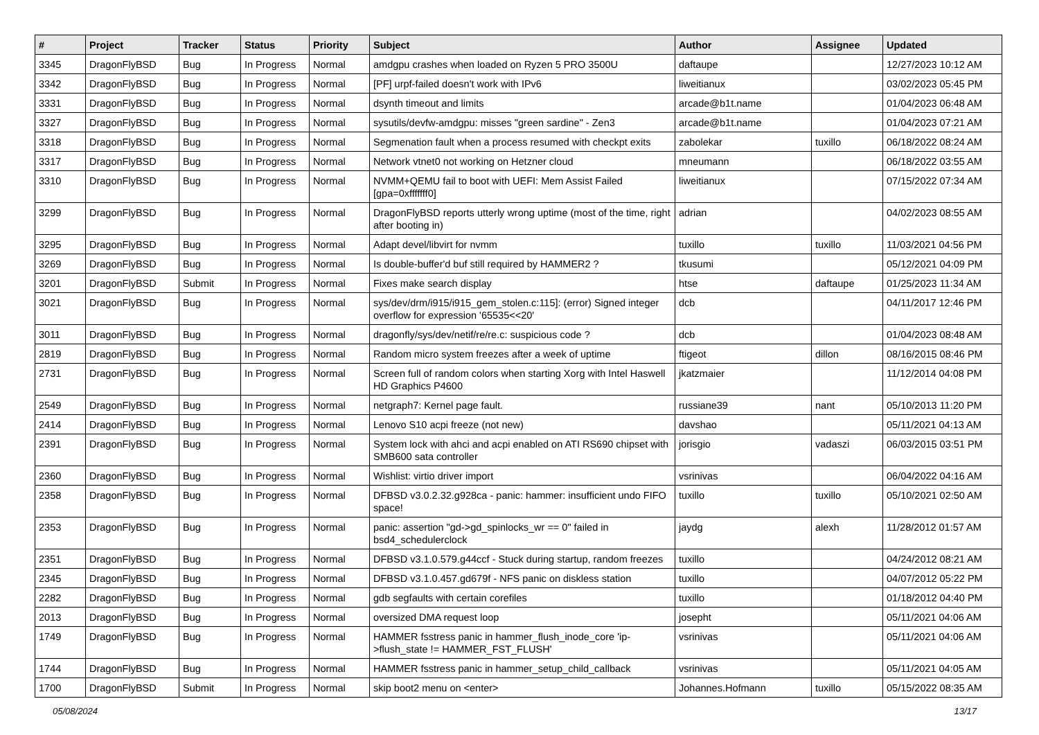| # | Project | Tracker | Status | Priority | Subject | Author | Assignee | Updated |
| --- | --- | --- | --- | --- | --- | --- | --- | --- |
| 3345 | DragonFlyBSD | Bug | In Progress | Normal | amdgpu crashes when loaded on Ryzen 5 PRO 3500U | daftaupe | | 12/27/2023 10:12 AM |
| 3342 | DragonFlyBSD | Bug | In Progress | Normal | [PF] urpf-failed doesn't work with IPv6 | liweitianux | | 03/02/2023 05:45 PM |
| 3331 | DragonFlyBSD | Bug | In Progress | Normal | dsynth timeout and limits | arcade@b1t.name | | 01/04/2023 06:48 AM |
| 3327 | DragonFlyBSD | Bug | In Progress | Normal | sysutils/devfw-amdgpu: misses "green sardine" - Zen3 | arcade@b1t.name | | 01/04/2023 07:21 AM |
| 3318 | DragonFlyBSD | Bug | In Progress | Normal | Segmenation fault when a process resumed with checkpt exits | zabolekar | tuxillo | 06/18/2022 08:24 AM |
| 3317 | DragonFlyBSD | Bug | In Progress | Normal | Network vtnet0 not working on Hetzner cloud | mneumann | | 06/18/2022 03:55 AM |
| 3310 | DragonFlyBSD | Bug | In Progress | Normal | NVMM+QEMU fail to boot with UEFI: Mem Assist Failed [gpa=0xfffffff0] | liweitianux | | 07/15/2022 07:34 AM |
| 3299 | DragonFlyBSD | Bug | In Progress | Normal | DragonFlyBSD reports utterly wrong uptime (most of the time, right after booting in) | adrian | | 04/02/2023 08:55 AM |
| 3295 | DragonFlyBSD | Bug | In Progress | Normal | Adapt devel/libvirt for nvmm | tuxillo | tuxillo | 11/03/2021 04:56 PM |
| 3269 | DragonFlyBSD | Bug | In Progress | Normal | Is double-buffer'd buf still required by HAMMER2 ? | tkusumi | | 05/12/2021 04:09 PM |
| 3201 | DragonFlyBSD | Submit | In Progress | Normal | Fixes make search display | htse | daftaupe | 01/25/2023 11:34 AM |
| 3021 | DragonFlyBSD | Bug | In Progress | Normal | sys/dev/drm/i915/i915_gem_stolen.c:115]: (error) Signed integer overflow for expression '65535<<20' | dcb | | 04/11/2017 12:46 PM |
| 3011 | DragonFlyBSD | Bug | In Progress | Normal | dragonfly/sys/dev/netif/re/re.c: suspicious code ? | dcb | | 01/04/2023 08:48 AM |
| 2819 | DragonFlyBSD | Bug | In Progress | Normal | Random micro system freezes after a week of uptime | ftigeot | dillon | 08/16/2015 08:46 PM |
| 2731 | DragonFlyBSD | Bug | In Progress | Normal | Screen full of random colors when starting Xorg with Intel Haswell HD Graphics P4600 | jkatzmaier | | 11/12/2014 04:08 PM |
| 2549 | DragonFlyBSD | Bug | In Progress | Normal | netgraph7: Kernel page fault. | russiane39 | nant | 05/10/2013 11:20 PM |
| 2414 | DragonFlyBSD | Bug | In Progress | Normal | Lenovo S10 acpi freeze (not new) | davshao | | 05/11/2021 04:13 AM |
| 2391 | DragonFlyBSD | Bug | In Progress | Normal | System lock with ahci and acpi enabled on ATI RS690 chipset with SMB600 sata controller | jorisgio | vadaszi | 06/03/2015 03:51 PM |
| 2360 | DragonFlyBSD | Bug | In Progress | Normal | Wishlist: virtio driver import | vsrinivas | | 06/04/2022 04:16 AM |
| 2358 | DragonFlyBSD | Bug | In Progress | Normal | DFBSD v3.0.2.32.g928ca - panic: hammer: insufficient undo FIFO space! | tuxillo | tuxillo | 05/10/2021 02:50 AM |
| 2353 | DragonFlyBSD | Bug | In Progress | Normal | panic: assertion "gd->gd_spinlocks_wr == 0" failed in bsd4_schedulerclock | jaydg | alexh | 11/28/2012 01:57 AM |
| 2351 | DragonFlyBSD | Bug | In Progress | Normal | DFBSD v3.1.0.579.g44ccf - Stuck during startup, random freezes | tuxillo | | 04/24/2012 08:21 AM |
| 2345 | DragonFlyBSD | Bug | In Progress | Normal | DFBSD v3.1.0.457.gd679f - NFS panic on diskless station | tuxillo | | 04/07/2012 05:22 PM |
| 2282 | DragonFlyBSD | Bug | In Progress | Normal | gdb segfaults with certain corefiles | tuxillo | | 01/18/2012 04:40 PM |
| 2013 | DragonFlyBSD | Bug | In Progress | Normal | oversized DMA request loop | josepht | | 05/11/2021 04:06 AM |
| 1749 | DragonFlyBSD | Bug | In Progress | Normal | HAMMER fsstress panic in hammer_flush_inode_core 'ip->flush_state != HAMMER_FST_FLUSH' | vsrinivas | | 05/11/2021 04:06 AM |
| 1744 | DragonFlyBSD | Bug | In Progress | Normal | HAMMER fsstress panic in hammer_setup_child_callback | vsrinivas | | 05/11/2021 04:05 AM |
| 1700 | DragonFlyBSD | Submit | In Progress | Normal | skip boot2 menu on <enter> | Johannes.Hofmann | tuxillo | 05/15/2022 08:35 AM |
05/08/2024 13/17